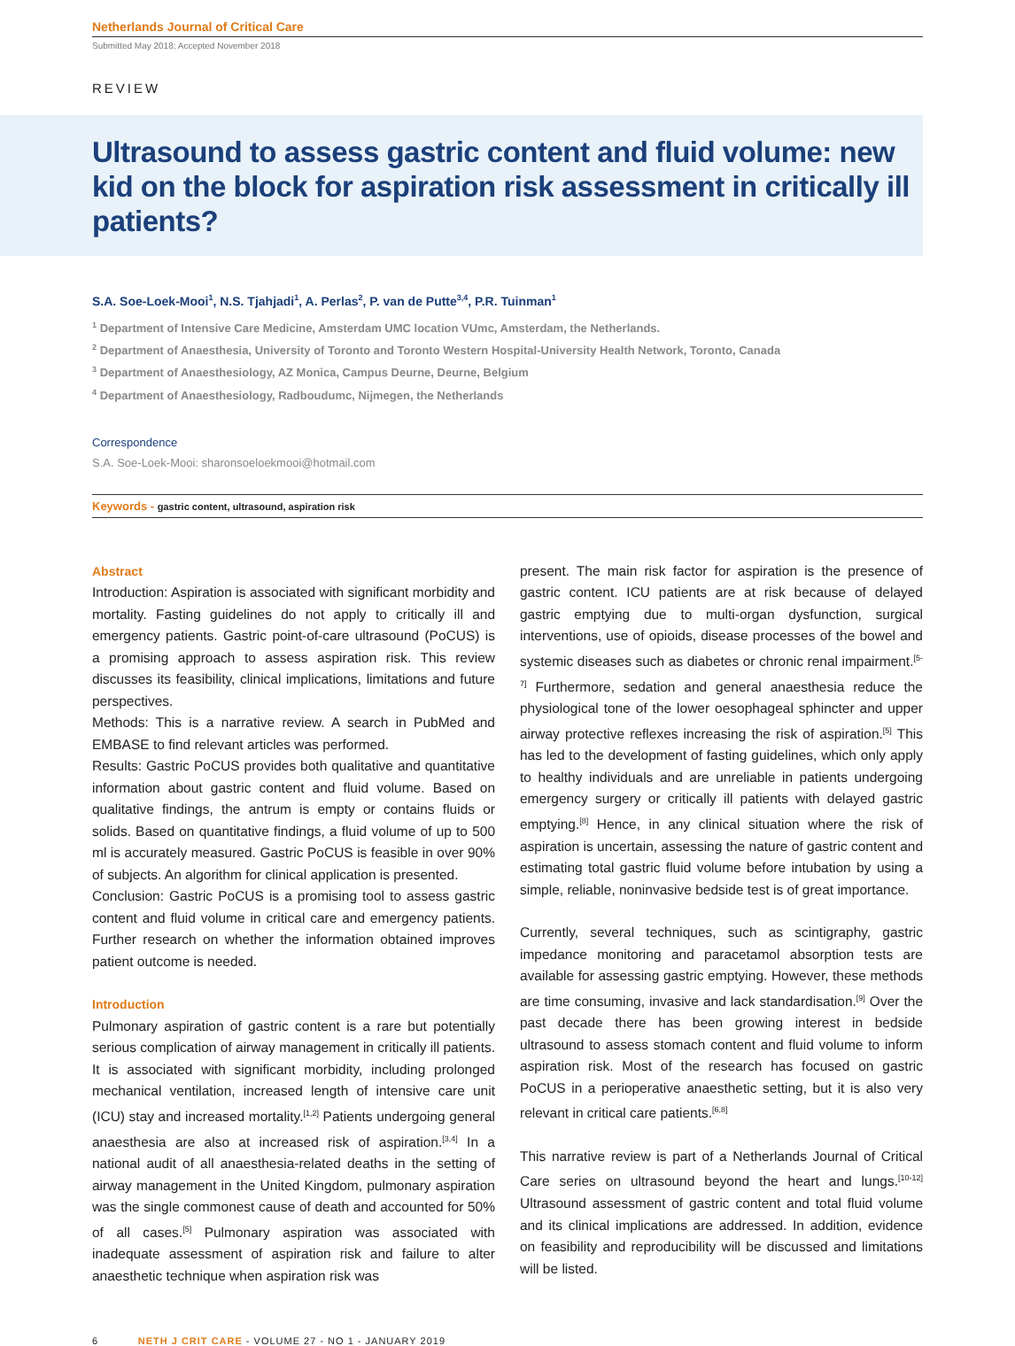Netherlands Journal of Critical Care
Submitted May 2018; Accepted November 2018
REVIEW
Ultrasound to assess gastric content and fluid volume: new kid on the block for aspiration risk assessment in critically ill patients?
S.A. Soe-Loek-Mooi<sup>1</sup>, N.S. Tjahjadi<sup>1</sup>, A. Perlas<sup>2</sup>, P. van de Putte<sup>3,4</sup>, P.R. Tuinman<sup>1</sup>
<sup>1</sup> Department of Intensive Care Medicine, Amsterdam UMC location VUmc, Amsterdam, the Netherlands.
<sup>2</sup> Department of Anaesthesia, University of Toronto and Toronto Western Hospital-University Health Network, Toronto, Canada
<sup>3</sup> Department of Anaesthesiology, AZ Monica, Campus Deurne, Deurne, Belgium
<sup>4</sup> Department of Anaesthesiology, Radboudumc, Nijmegen, the Netherlands
Correspondence
S.A. Soe-Loek-Mooi: sharonsoeloekmooi@hotmail.com
Keywords - gastric content, ultrasound, aspiration risk
Abstract
Introduction: Aspiration is associated with significant morbidity and mortality. Fasting guidelines do not apply to critically ill and emergency patients. Gastric point-of-care ultrasound (PoCUS) is a promising approach to assess aspiration risk. This review discusses its feasibility, clinical implications, limitations and future perspectives.
Methods: This is a narrative review. A search in PubMed and EMBASE to find relevant articles was performed.
Results: Gastric PoCUS provides both qualitative and quantitative information about gastric content and fluid volume. Based on qualitative findings, the antrum is empty or contains fluids or solids. Based on quantitative findings, a fluid volume of up to 500 ml is accurately measured. Gastric PoCUS is feasible in over 90% of subjects. An algorithm for clinical application is presented.
Conclusion: Gastric PoCUS is a promising tool to assess gastric content and fluid volume in critical care and emergency patients. Further research on whether the information obtained improves patient outcome is needed.
Introduction
Pulmonary aspiration of gastric content is a rare but potentially serious complication of airway management in critically ill patients. It is associated with significant morbidity, including prolonged mechanical ventilation, increased length of intensive care unit (ICU) stay and increased mortality.<sup>[1,2]</sup> Patients undergoing general anaesthesia are also at increased risk of aspiration.<sup>[3,4]</sup> In a national audit of all anaesthesia-related deaths in the setting of airway management in the United Kingdom, pulmonary aspiration was the single commonest cause of death and accounted for 50% of all cases.<sup>[5]</sup> Pulmonary aspiration was associated with inadequate assessment of aspiration risk and failure to alter anaesthetic technique when aspiration risk was
present. The main risk factor for aspiration is the presence of gastric content. ICU patients are at risk because of delayed gastric emptying due to multi-organ dysfunction, surgical interventions, use of opioids, disease processes of the bowel and systemic diseases such as diabetes or chronic renal impairment.<sup>[5-7]</sup> Furthermore, sedation and general anaesthesia reduce the physiological tone of the lower oesophageal sphincter and upper airway protective reflexes increasing the risk of aspiration.<sup>[5]</sup> This has led to the development of fasting guidelines, which only apply to healthy individuals and are unreliable in patients undergoing emergency surgery or critically ill patients with delayed gastric emptying.<sup>[8]</sup> Hence, in any clinical situation where the risk of aspiration is uncertain, assessing the nature of gastric content and estimating total gastric fluid volume before intubation by using a simple, reliable, noninvasive bedside test is of great importance.
Currently, several techniques, such as scintigraphy, gastric impedance monitoring and paracetamol absorption tests are available for assessing gastric emptying. However, these methods are time consuming, invasive and lack standardisation.<sup>[9]</sup> Over the past decade there has been growing interest in bedside ultrasound to assess stomach content and fluid volume to inform aspiration risk. Most of the research has focused on gastric PoCUS in a perioperative anaesthetic setting, but it is also very relevant in critical care patients.<sup>[6,8]</sup>
This narrative review is part of a Netherlands Journal of Critical Care series on ultrasound beyond the heart and lungs.<sup>[10-12]</sup> Ultrasound assessment of gastric content and total fluid volume and its clinical implications are addressed. In addition, evidence on feasibility and reproducibility will be discussed and limitations will be listed.
6 NETH J CRIT CARE - VOLUME 27 - NO 1 - JANUARY 2019